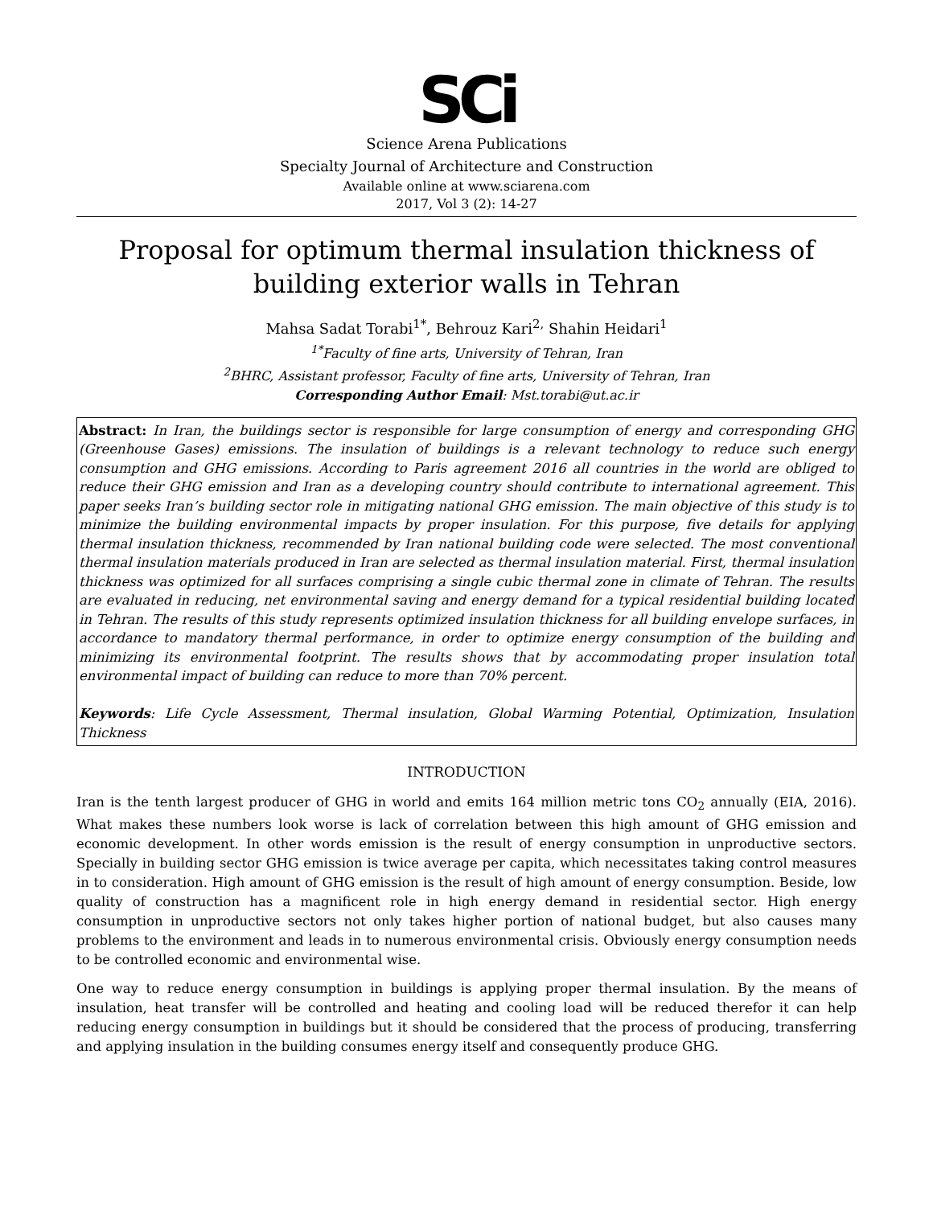SCi
Science Arena Publications
Specialty Journal of Architecture and Construction
Available online at www.sciarena.com
2017, Vol 3 (2): 14-27
Proposal for optimum thermal insulation thickness of building exterior walls in Tehran
Mahsa Sadat Torabi<sup>1*</sup>, Behrouz Kari<sup>2,</sup> Shahin Heidari<sup>1</sup>
<sup>1*</sup>Faculty of fine arts, University of Tehran, Iran
<sup>2</sup> BHRC, Assistant professor, Faculty of fine arts, University of Tehran, Iran
Corresponding Author Email: Mst.torabi@ut.ac.ir
Abstract: In Iran, the buildings sector is responsible for large consumption of energy and corresponding GHG (Greenhouse Gases) emissions. The insulation of buildings is a relevant technology to reduce such energy consumption and GHG emissions. According to Paris agreement 2016 all countries in the world are obliged to reduce their GHG emission and Iran as a developing country should contribute to international agreement. This paper seeks Iran’s building sector role in mitigating national GHG emission. The main objective of this study is to minimize the building environmental impacts by proper insulation. For this purpose, five details for applying thermal insulation thickness, recommended by Iran national building code were selected. The most conventional thermal insulation materials produced in Iran are selected as thermal insulation material. First, thermal insulation thickness was optimized for all surfaces comprising a single cubic thermal zone in climate of Tehran. The results are evaluated in reducing, net environmental saving and energy demand for a typical residential building located in Tehran. The results of this study represents optimized insulation thickness for all building envelope surfaces, in accordance to mandatory thermal performance, in order to optimize energy consumption of the building and minimizing its environmental footprint. The results shows that by accommodating proper insulation total environmental impact of building can reduce to more than 70% percent.
Keywords: Life Cycle Assessment, Thermal insulation, Global Warming Potential, Optimization, Insulation Thickness
INTRODUCTION
Iran is the tenth largest producer of GHG in world and emits 164 million metric tons CO<sub>2</sub> annually (EIA, 2016). What makes these numbers look worse is lack of correlation between this high amount of GHG emission and economic development. In other words emission is the result of energy consumption in unproductive sectors. Specially in building sector GHG emission is twice average per capita, which necessitates taking control measures in to consideration. High amount of GHG emission is the result of high amount of energy consumption. Beside, low quality of construction has a magnificent role in high energy demand in residential sector. High energy consumption in unproductive sectors not only takes higher portion of national budget, but also causes many problems to the environment and leads in to numerous environmental crisis. Obviously energy consumption needs to be controlled economic and environmental wise.
One way to reduce energy consumption in buildings is applying proper thermal insulation. By the means of insulation, heat transfer will be controlled and heating and cooling load will be reduced therefor it can help reducing energy consumption in buildings but it should be considered that the process of producing, transferring and applying insulation in the building consumes energy itself and consequently produce GHG.